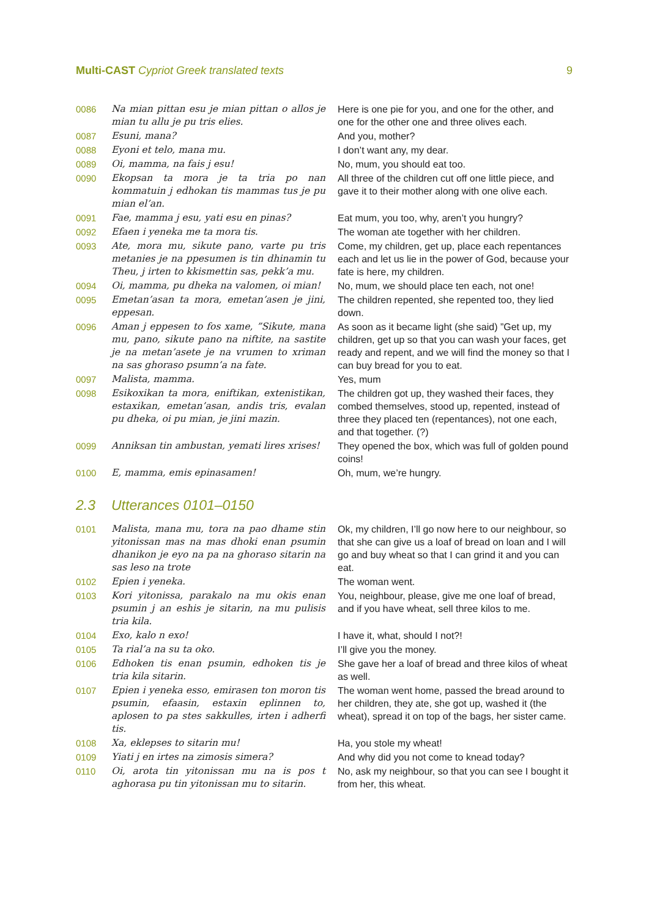Multi-CAST Cypriot Greek translated texts
9
| 0086 | Na mian pittan esu je mian pittan o allos je mian tu allu je pu tris elies. | Here is one pie for you, and one for the other, and one for the other one and three olives each. |
| 0087 | Esuni, mana? | And you, mother? |
| 0088 | Eyoni et telo, mana mu. | I don’t want any, my dear. |
| 0089 | Oi, mamma, na fais j esu! | No, mum, you should eat too. |
| 0090 | Ekopsan ta mora je ta tria po nan kommatuin j edhokan tis mammas tus je pu mian el’an. | All three of the children cut off one little piece, and gave it to their mother along with one olive each. |
| 0091 | Fae, mamma j esu, yati esu en pinas? | Eat mum, you too, why, aren’t you hungry? |
| 0092 | Efaen i yeneka me ta mora tis. | The woman ate together with her children. |
| 0093 | Ate, mora mu, sikute pano, varte pu tris metanies je na ppesumen is tin dhinamin tu Theu, j irten to kkismettin sas, pekk’a mu. | Come, my children, get up, place each repentances each and let us lie in the power of God, because your fate is here, my children. |
| 0094 | Oi, mamma, pu dheka na valomen, oi mian! | No, mum, we should place ten each, not one! |
| 0095 | Emetan’asan ta mora, emetan’asen je jini, eppesan. | The children repented, she repented too, they lied down. |
| 0096 | Aman j eppesen to fos xame, ”Sikute, mana mu, pano, sikute pano na niftite, na sastite je na metan’asete je na vrumen to xriman na sas ghoraso psumn’a na fate. | As soon as it became light (she said) ”Get up, my children, get up so that you can wash your faces, get ready and repent, and we will find the money so that I can buy bread for you to eat. |
| 0097 | Malista, mamma. | Yes, mum |
| 0098 | Esikoxikan ta mora, eniftikan, extenistikan, estaxikan, emetan’asan, andis tris, evalan pu dheka, oi pu mian, je jini mazin. | The children got up, they washed their faces, they combed themselves, stood up, repented, instead of three they placed ten (repentances), not one each, and that together. (?) |
| 0099 | Anniksan tin ambustan, yemati lires xrises! | They opened the box, which was full of golden pound coins! |
| 0100 | E, mamma, emis epinasamen! | Oh, mum, we’re hungry. |
2.3 Utterances 0101–0150
| 0101 | Malista, mana mu, tora na pao dhame stin yitonissan mas na mas dhoki enan psumin dhanikon je eyo na pa na ghoraso sitarin na sas leso na trote | Ok, my children, I’ll go now here to our neighbour, so that she can give us a loaf of bread on loan and I will go and buy wheat so that I can grind it and you can eat. |
| 0102 | Epien i yeneka. | The woman went. |
| 0103 | Kori yitonissa, parakalo na mu okis enan psumin j an eshis je sitarin, na mu pulisis tria kila. | You, neighbour, please, give me one loaf of bread, and if you have wheat, sell three kilos to me. |
| 0104 | Exo, kalo n exo! | I have it, what, should I not?! |
| 0105 | Ta rial’a na su ta oko. | I’ll give you the money. |
| 0106 | Edhoken tis enan psumin, edhoken tis je tria kila sitarin. | She gave her a loaf of bread and three kilos of wheat as well. |
| 0107 | Epien i yeneka esso, emirasen ton moron tis psumin, efaasin, estaxin eplinnen to, aplosen to pa stes sakkulles, irten i adherfi tis. | The woman went home, passed the bread around to her children, they ate, she got up, washed it (the wheat), spread it on top of the bags, her sister came. |
| 0108 | Xa, eklepses to sitarin mu! | Ha, you stole my wheat! |
| 0109 | Yiati j en irtes na zimosis simera? | And why did you not come to knead today? |
| 0110 | Oi, arota tin yitonissan mu na is pos t aghorasa pu tin yitonissan mu to sitarin. | No, ask my neighbour, so that you can see I bought it from her, this wheat. |